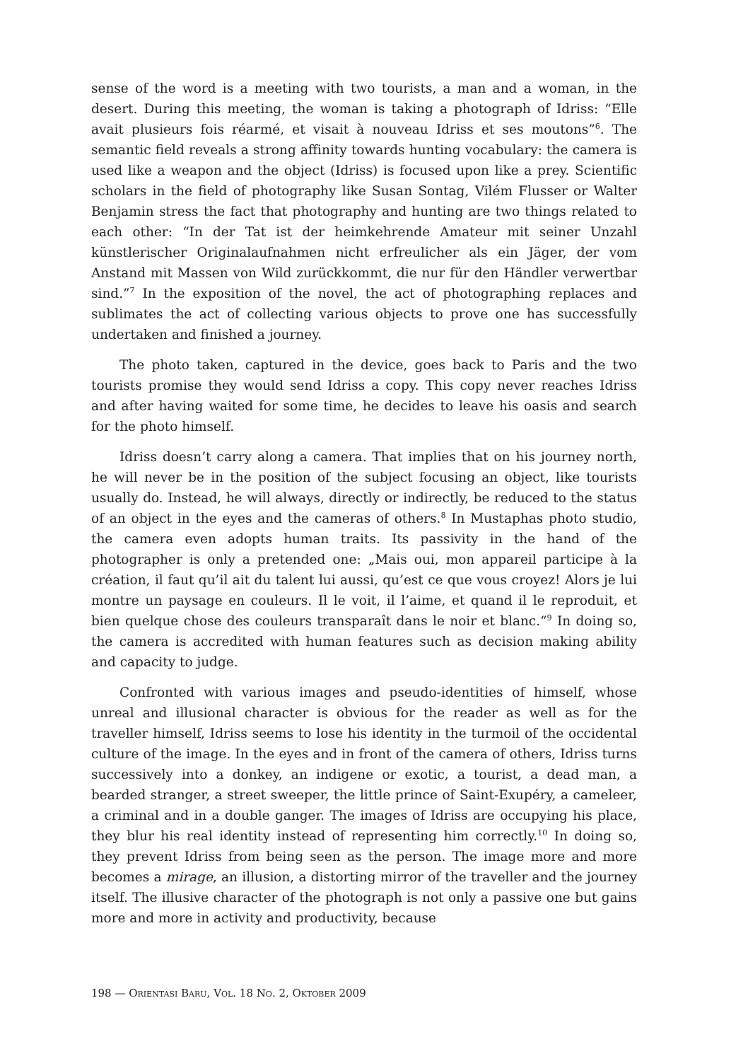sense of the word is a meeting with two tourists, a man and a woman, in the desert. During this meeting, the woman is taking a photograph of Idriss: “Elle avait plusieurs fois réarmé, et visait à nouveau Idriss et ses moutons”<sup>6</sup>. The semantic field reveals a strong affinity towards hunting vocabulary: the camera is used like a weapon and the object (Idriss) is focused upon like a prey. Scientific scholars in the field of photography like Susan Sontag, Vilém Flusser or Walter Benjamin stress the fact that photography and hunting are two things related to each other: “In der Tat ist der heimkehrende Amateur mit seiner Unzahl künstlerischer Originalaufnahmen nicht erfreulicher als ein Jäger, der vom Anstand mit Massen von Wild zurückkommt, die nur für den Händler verwertbar sind.”<sup>7</sup> In the exposition of the novel, the act of photographing replaces and sublimates the act of collecting various objects to prove one has successfully undertaken and finished a journey.
The photo taken, captured in the device, goes back to Paris and the two tourists promise they would send Idriss a copy. This copy never reaches Idriss and after having waited for some time, he decides to leave his oasis and search for the photo himself.
Idriss doesn’t carry along a camera. That implies that on his journey north, he will never be in the position of the subject focusing an object, like tourists usually do. Instead, he will always, directly or indirectly, be reduced to the status of an object in the eyes and the cameras of others.<sup>8</sup> In Mustaphas photo studio, the camera even adopts human traits. Its passivity in the hand of the photographer is only a pretended one: „Mais oui, mon appareil participe à la création, il faut qu’il ait du talent lui aussi, qu’est ce que vous croyez! Alors je lui montre un paysage en couleurs. Il le voit, il l’aime, et quand il le reproduit, et bien quelque chose des couleurs transparaît dans le noir et blanc.“<sup>9</sup> In doing so, the camera is accredited with human features such as decision making ability and capacity to judge.
Confronted with various images and pseudo-identities of himself, whose unreal and illusional character is obvious for the reader as well as for the traveller himself, Idriss seems to lose his identity in the turmoil of the occidental culture of the image. In the eyes and in front of the camera of others, Idriss turns successively into a donkey, an indigene or exotic, a tourist, a dead man, a bearded stranger, a street sweeper, the little prince of Saint-Exupéry, a cameleer, a criminal and in a double ganger. The images of Idriss are occupying his place, they blur his real identity instead of representing him correctly.<sup>10</sup> In doing so, they prevent Idriss from being seen as the person. The image more and more becomes a mirage, an illusion, a distorting mirror of the traveller and the journey itself. The illusive character of the photograph is not only a passive one but gains more and more in activity and productivity, because
198 — ORIENTASI BARU, VOL. 18 NO. 2, OKTOBER 2009